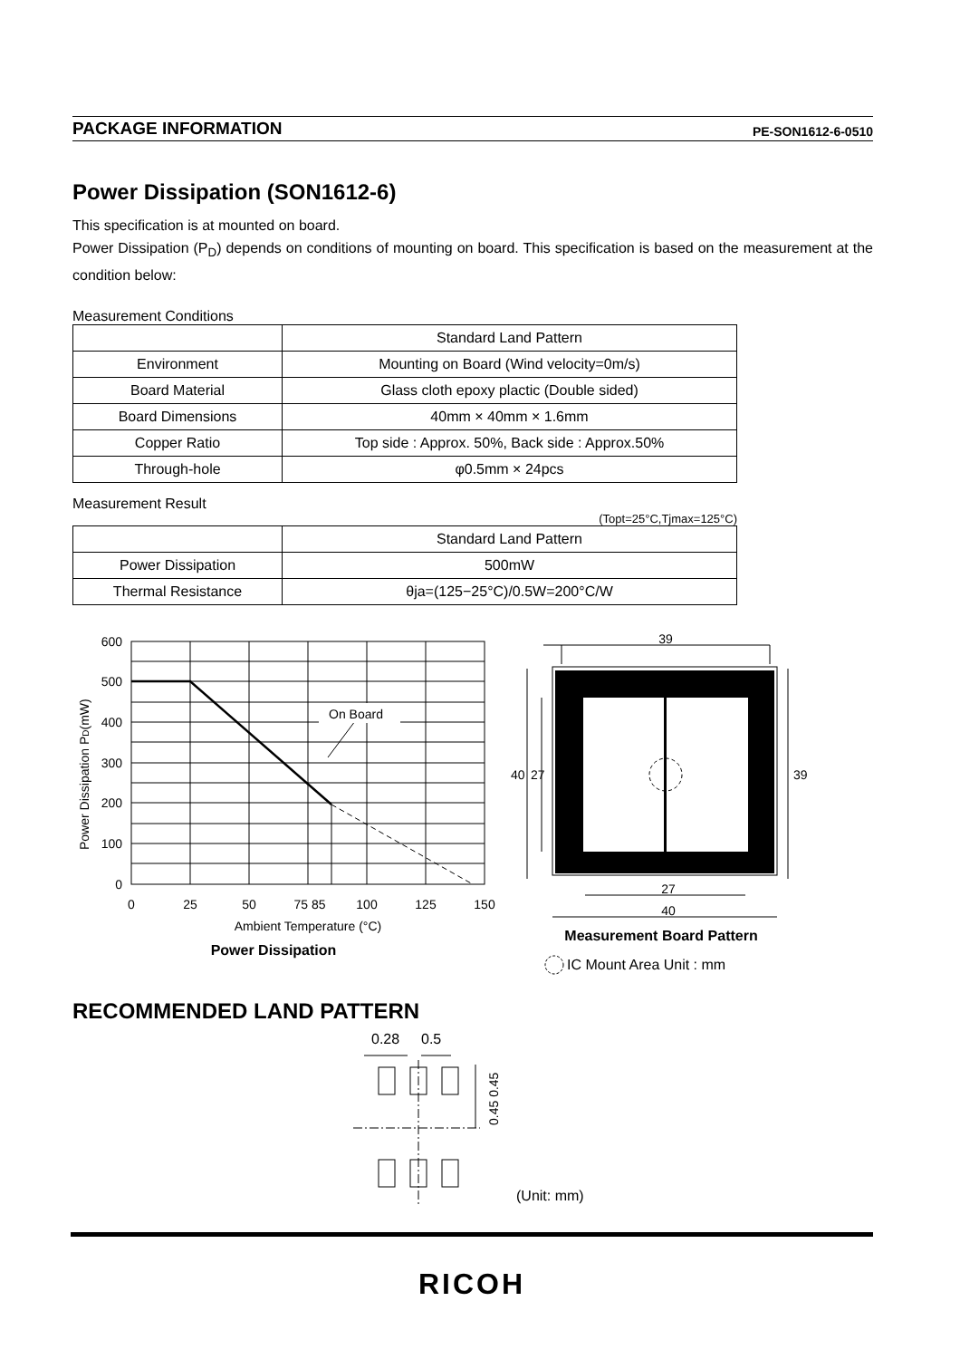PACKAGE INFORMATION PE-SON1612-6-0510
Power Dissipation (SON1612-6)
This specification is at mounted on board.
Power Dissipation (P<sub>D</sub>) depends on conditions of mounting on board. This specification is based on the measurement at the condition below:
Measurement Conditions
| | Standard Land Pattern |
| Environment | Mounting on Board (Wind velocity=0m/s) |
| Board Material | Glass cloth epoxy plactic (Double sided) |
| Board Dimensions | 40mm × 40mm × 1.6mm |
| Copper Ratio | Top side : Approx. 50%, Back side : Approx.50% |
| Through-hole | φ0.5mm × 24pcs |
Measurement Result
(Topt=25°C,Tjmax=125°C)
| | Standard Land Pattern |
| Power Dissipation | 500mW |
| Thermal Resistance | θja=(125−25°C)/0.5W=200°C/W |
On Board
600
500
400
300
200
100
0
0
25
50
75 85
100
125
150
Ambient Temperature (°C)
Power Dissipation
Power Dissipation PD(mW)
39
27
40
40
27
39
Measurement Board Pattern
IC Mount Area Unit : mm
RECOMMENDED LAND PATTERN
0.28
0.5
0.45 0.45
(Unit: mm)
RICOH